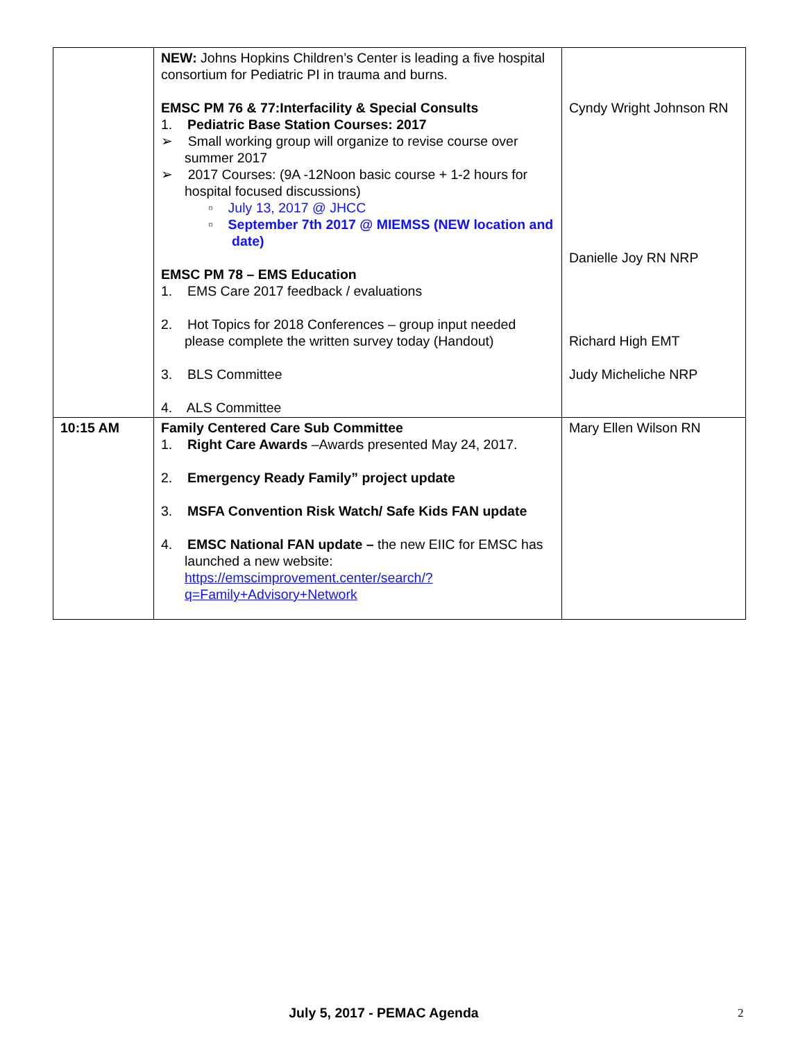| | NEW: Johns Hopkins Children’s Center is leading a five hospital consortium for Pediatric PI in trauma and burns. EMSC PM 76 & 77:Interfacility & Special Consults 1. Pediatric Base Station Courses: 2017 ➢ Small working group will organize to revise course over summer 2017 ➢ 2017 Courses: (9A -12Noon basic course + 1-2 hours for hospital focused discussions) ▫ July 13, 2017 @ JHCC ▫ September 7th 2017 @ MIEMSS (NEW location and date) EMSC PM 78 – EMS Education 1. EMS Care 2017 feedback / evaluations 2. Hot Topics for 2018 Conferences – group input needed please complete the written survey today (Handout) 3. BLS Committee 4. ALS Committee | Cyndy Wright Johnson RN Danielle Joy RN NRP Richard High EMT Judy Micheliche NRP |
| 10:15 AM | Family Centered Care Sub Committee 1. Right Care Awards –Awards presented May 24, 2017. 2. Emergency Ready Family” project update 3. MSFA Convention Risk Watch/ Safe Kids FAN update 4. EMSC National FAN update – the new EIIC for EMSC has launched a new website: https://emscimprovement.center/search/?q=Family+Advisory+Network | Mary Ellen Wilson RN |
July 5, 2017 - PEMAC Agenda 2